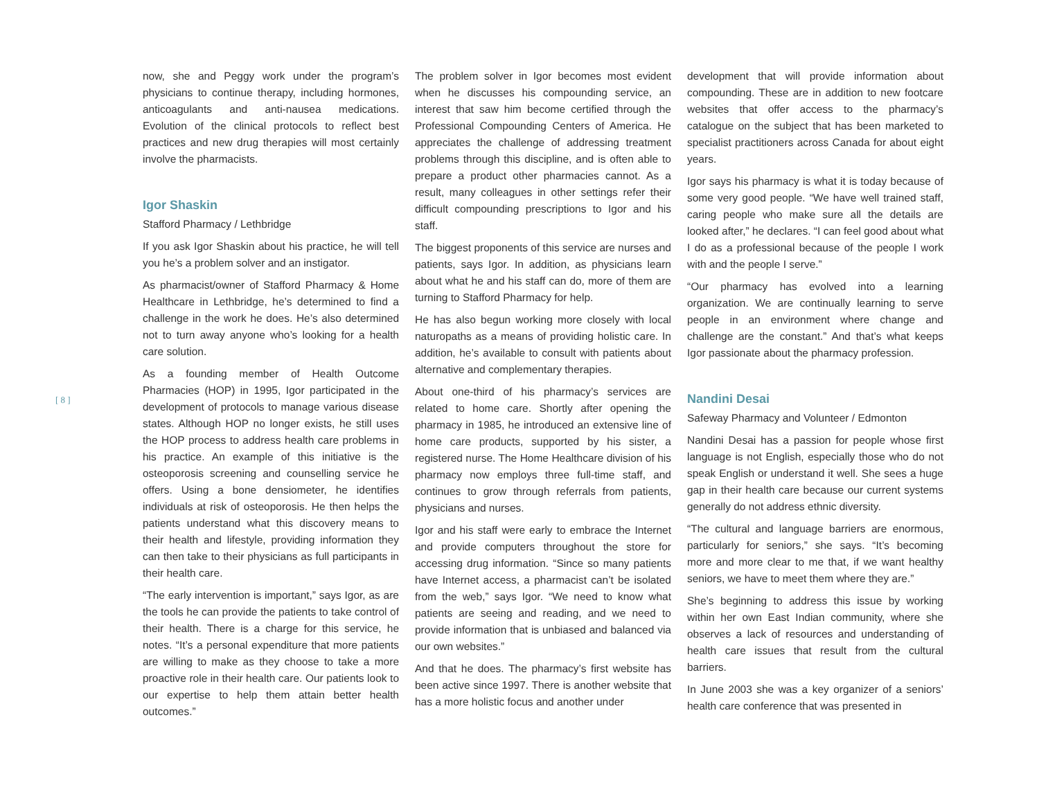[ 8 ]
now, she and Peggy work under the program’s physicians to continue therapy, including hormones, anticoagulants and anti-nausea medications. Evolution of the clinical protocols to reflect best practices and new drug therapies will most certainly involve the pharmacists.
Igor Shaskin
Stafford Pharmacy / Lethbridge
If you ask Igor Shaskin about his practice, he will tell you he’s a problem solver and an instigator.
As pharmacist/owner of Stafford Pharmacy & Home Healthcare in Lethbridge, he’s determined to find a challenge in the work he does. He’s also determined not to turn away anyone who’s looking for a health care solution.
As a founding member of Health Outcome Pharmacies (HOP) in 1995, Igor participated in the development of protocols to manage various disease states. Although HOP no longer exists, he still uses the HOP process to address health care problems in his practice. An example of this initiative is the osteoporosis screening and counselling service he offers. Using a bone densiometer, he identifies individuals at risk of osteoporosis. He then helps the patients understand what this discovery means to their health and lifestyle, providing information they can then take to their physicians as full participants in their health care.
“The early intervention is important,” says Igor, as are the tools he can provide the patients to take control of their health. There is a charge for this service, he notes. “It’s a personal expenditure that more patients are willing to make as they choose to take a more proactive role in their health care. Our patients look to our expertise to help them attain better health outcomes.”
The problem solver in Igor becomes most evident when he discusses his compounding service, an interest that saw him become certified through the Professional Compounding Centers of America. He appreciates the challenge of addressing treatment problems through this discipline, and is often able to prepare a product other pharmacies cannot. As a result, many colleagues in other settings refer their difficult compounding prescriptions to Igor and his staff.
The biggest proponents of this service are nurses and patients, says Igor. In addition, as physicians learn about what he and his staff can do, more of them are turning to Stafford Pharmacy for help.
He has also begun working more closely with local naturopaths as a means of providing holistic care. In addition, he’s available to consult with patients about alternative and complementary therapies.
About one-third of his pharmacy’s services are related to home care. Shortly after opening the pharmacy in 1985, he introduced an extensive line of home care products, supported by his sister, a registered nurse. The Home Healthcare division of his pharmacy now employs three full-time staff, and continues to grow through referrals from patients, physicians and nurses.
Igor and his staff were early to embrace the Internet and provide computers throughout the store for accessing drug information. “Since so many patients have Internet access, a pharmacist can’t be isolated from the web,” says Igor. “We need to know what patients are seeing and reading, and we need to provide information that is unbiased and balanced via our own websites.”
And that he does. The pharmacy’s first website has been active since 1997. There is another website that has a more holistic focus and another under
development that will provide information about compounding. These are in addition to new footcare websites that offer access to the pharmacy’s catalogue on the subject that has been marketed to specialist practitioners across Canada for about eight years.
Igor says his pharmacy is what it is today because of some very good people. “We have well trained staff, caring people who make sure all the details are looked after,” he declares. “I can feel good about what I do as a professional because of the people I work with and the people I serve.”
“Our pharmacy has evolved into a learning organization. We are continually learning to serve people in an environment where change and challenge are the constant.” And that’s what keeps Igor passionate about the pharmacy profession.
Nandini Desai
Safeway Pharmacy and Volunteer / Edmonton
Nandini Desai has a passion for people whose first language is not English, especially those who do not speak English or understand it well. She sees a huge gap in their health care because our current systems generally do not address ethnic diversity.
“The cultural and language barriers are enormous, particularly for seniors,” she says. “It’s becoming more and more clear to me that, if we want healthy seniors, we have to meet them where they are.”
She’s beginning to address this issue by working within her own East Indian community, where she observes a lack of resources and understanding of health care issues that result from the cultural barriers.
In June 2003 she was a key organizer of a seniors’ health care conference that was presented in